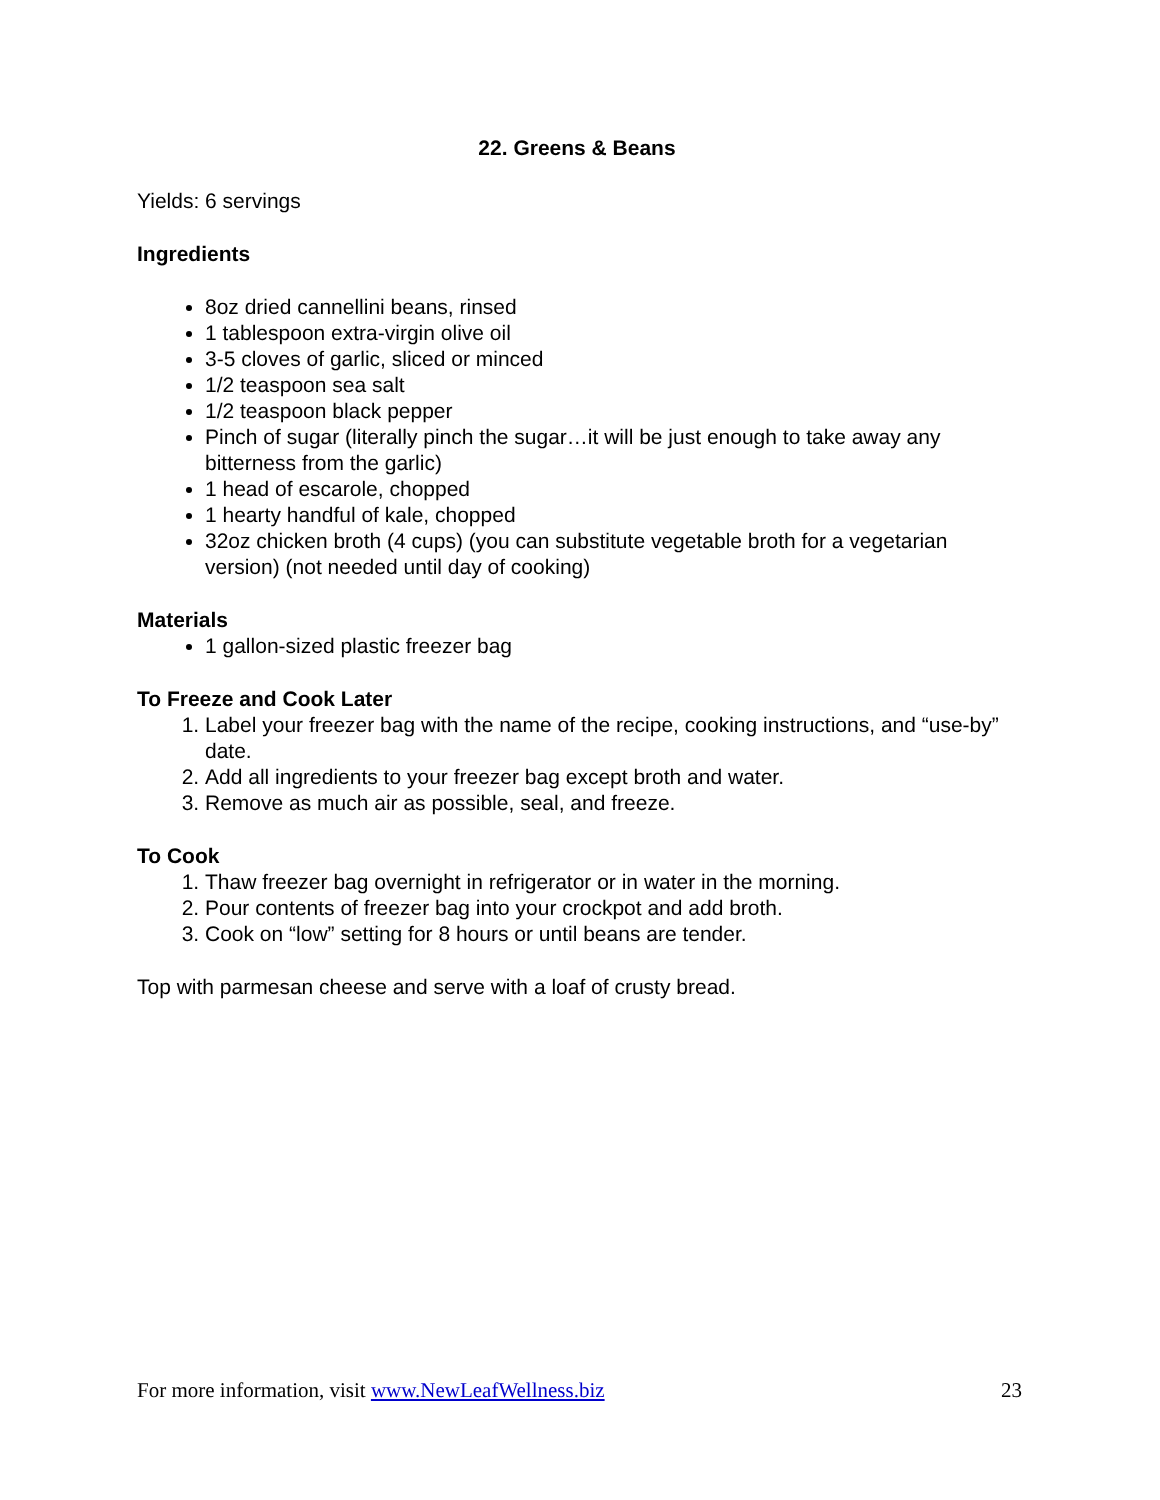22. Greens & Beans
Yields: 6 servings
Ingredients
8oz dried cannellini beans, rinsed
1 tablespoon extra-virgin olive oil
3-5 cloves of garlic, sliced or minced
1/2 teaspoon sea salt
1/2 teaspoon black pepper
Pinch of sugar (literally pinch the sugar…it will be just enough to take away any bitterness from the garlic)
1 head of escarole, chopped
1 hearty handful of kale, chopped
32oz chicken broth (4 cups) (you can substitute vegetable broth for a vegetarian version) (not needed until day of cooking)
Materials
1 gallon-sized plastic freezer bag
To Freeze and Cook Later
1. Label your freezer bag with the name of the recipe, cooking instructions, and “use-by” date.
2. Add all ingredients to your freezer bag except broth and water.
3. Remove as much air as possible, seal, and freeze.
To Cook
1. Thaw freezer bag overnight in refrigerator or in water in the morning.
2. Pour contents of freezer bag into your crockpot and add broth.
3. Cook on “low” setting for 8 hours or until beans are tender.
Top with parmesan cheese and serve with a loaf of crusty bread.
For more information, visit www.NewLeafWellness.biz 23